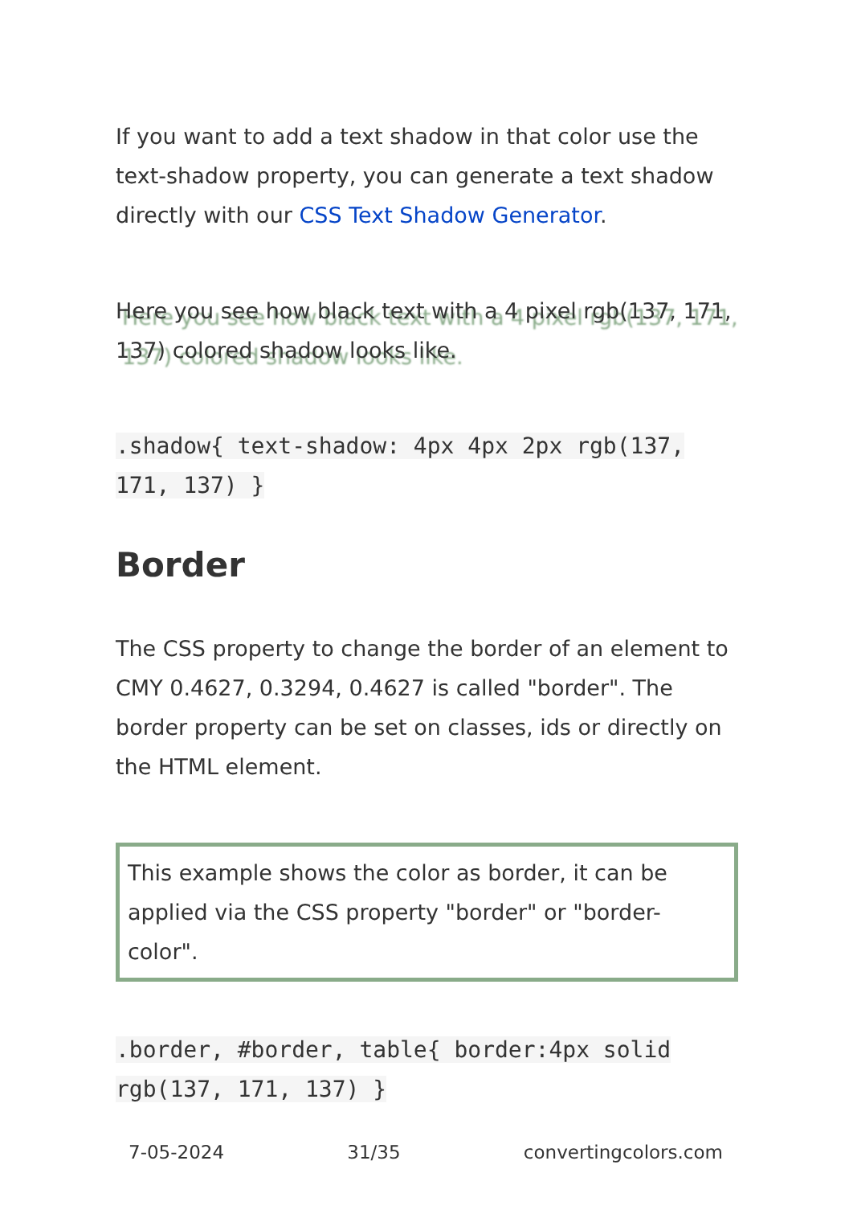If you want to add a text shadow in that color use the text-shadow property, you can generate a text shadow directly with our CSS Text Shadow Generator.
Here you see how black text with a 4 pixel rgb(137, 171, 137) colored shadow looks like.
.shadow{ text-shadow: 4px 4px 2px rgb(137, 171, 137) }
Border
The CSS property to change the border of an element to CMY 0.4627, 0.3294, 0.4627 is called "border". The border property can be set on classes, ids or directly on the HTML element.
This example shows the color as border, it can be applied via the CSS property "border" or "border-color".
.border, #border, table{ border:4px solid rgb(137, 171, 137) }
7-05-2024 31/35 convertingcolors.com